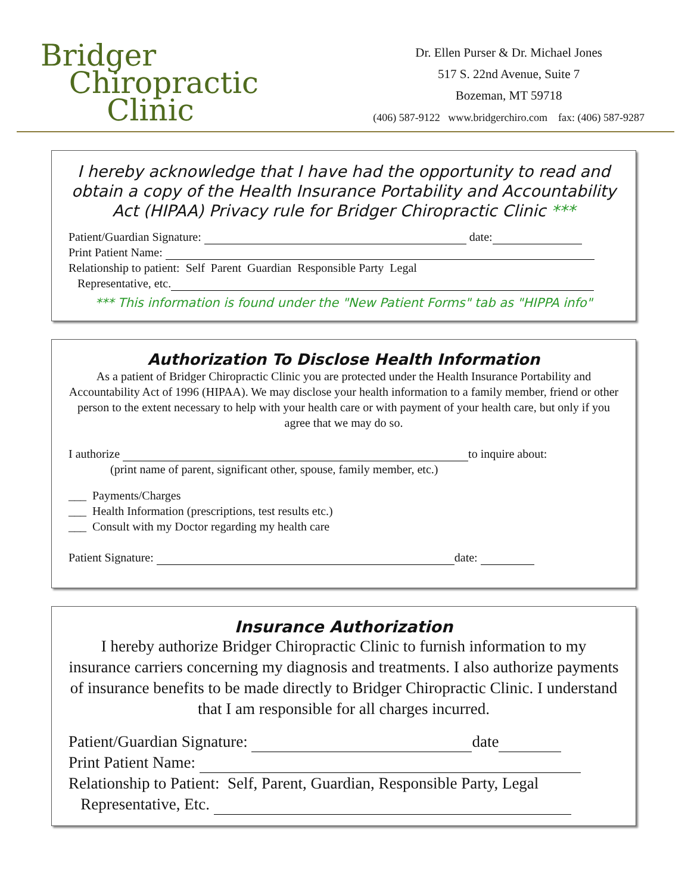Bridger
Chiropractic
Clinic
Dr. Ellen Purser & Dr. Michael Jones
517 S. 22nd Avenue, Suite 7
Bozeman, MT 59718
(406) 587-9122 www.bridgerchiro.com fax: (406) 587-9287
I hereby acknowledge that I have had the opportunity to read and obtain a copy of the Health Insurance Portability and Accountability Act (HIPAA) Privacy rule for Bridger Chiropractic Clinic ***
Patient/Guardian Signature: date:
Print Patient Name:
Relationship to patient: Self Parent Guardian Responsible Party Legal
Representative, etc.
*** This information is found under the "New Patient Forms" tab as "HIPPA info"
Authorization To Disclose Health Information
As a patient of Bridger Chiropractic Clinic you are protected under the Health Insurance Portability and Accountability Act of 1996 (HIPAA). We may disclose your health information to a family member, friend or other person to the extent necessary to help with your health care or with payment of your health care, but only if you agree that we may do so.
I authorize to inquire about:
(print name of parent, significant other, spouse, family member, etc.)
___ Payments/Charges
___ Health Information (prescriptions, test results etc.)
___ Consult with my Doctor regarding my health care
Patient Signature: date:
Insurance Authorization
I hereby authorize Bridger Chiropractic Clinic to furnish information to my insurance carriers concerning my diagnosis and treatments. I also authorize payments of insurance benefits to be made directly to Bridger Chiropractic Clinic. I understand that I am responsible for all charges incurred.
Patient/Guardian Signature: date
Print Patient Name:
Relationship to Patient: Self, Parent, Guardian, Responsible Party, Legal
Representative, Etc.